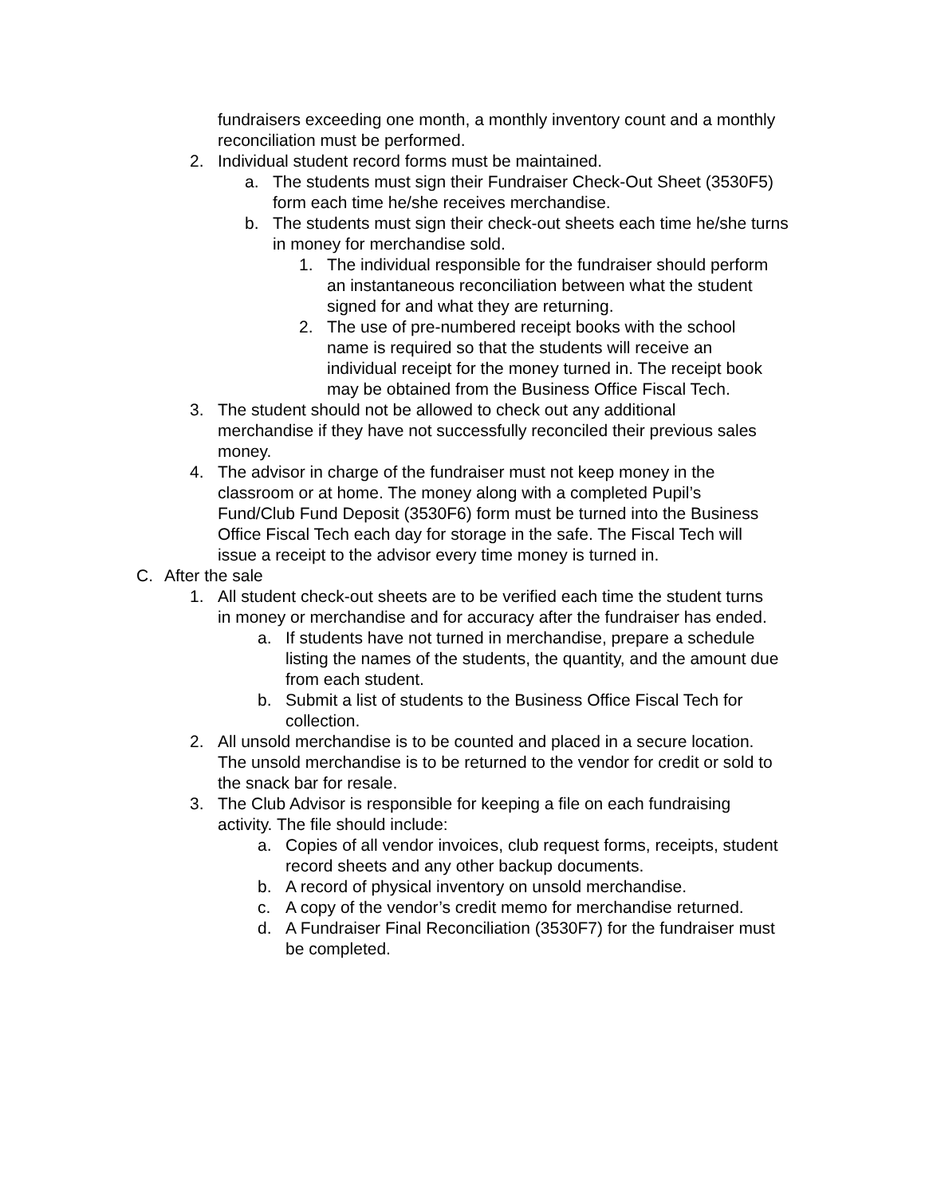fundraisers exceeding one month, a monthly inventory count and a monthly reconciliation must be performed.
2. Individual student record forms must be maintained.
a. The students must sign their Fundraiser Check-Out Sheet (3530F5) form each time he/she receives merchandise.
b. The students must sign their check-out sheets each time he/she turns in money for merchandise sold.
1. The individual responsible for the fundraiser should perform an instantaneous reconciliation between what the student signed for and what they are returning.
2. The use of pre-numbered receipt books with the school name is required so that the students will receive an individual receipt for the money turned in. The receipt book may be obtained from the Business Office Fiscal Tech.
3. The student should not be allowed to check out any additional merchandise if they have not successfully reconciled their previous sales money.
4. The advisor in charge of the fundraiser must not keep money in the classroom or at home. The money along with a completed Pupil’s Fund/Club Fund Deposit (3530F6) form must be turned into the Business Office Fiscal Tech each day for storage in the safe. The Fiscal Tech will issue a receipt to the advisor every time money is turned in.
C. After the sale
1. All student check-out sheets are to be verified each time the student turns in money or merchandise and for accuracy after the fundraiser has ended.
a. If students have not turned in merchandise, prepare a schedule listing the names of the students, the quantity, and the amount due from each student.
b. Submit a list of students to the Business Office Fiscal Tech for collection.
2. All unsold merchandise is to be counted and placed in a secure location. The unsold merchandise is to be returned to the vendor for credit or sold to the snack bar for resale.
3. The Club Advisor is responsible for keeping a file on each fundraising activity. The file should include:
a. Copies of all vendor invoices, club request forms, receipts, student record sheets and any other backup documents.
b. A record of physical inventory on unsold merchandise.
c. A copy of the vendor’s credit memo for merchandise returned.
d. A Fundraiser Final Reconciliation (3530F7) for the fundraiser must be completed.